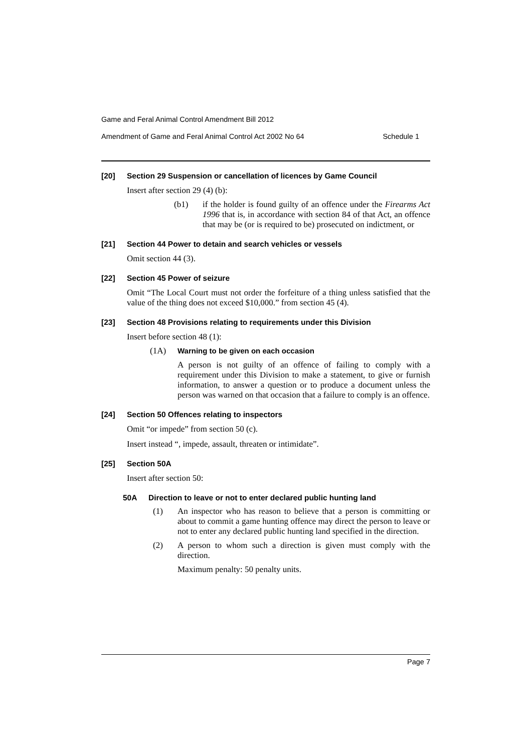Game and Feral Animal Control Amendment Bill 2012
Amendment of Game and Feral Animal Control Act 2002 No 64 Schedule 1
[20] Section 29 Suspension or cancellation of licences by Game Council
Insert after section 29 (4) (b):
(b1) if the holder is found guilty of an offence under the Firearms Act 1996 that is, in accordance with section 84 of that Act, an offence that may be (or is required to be) prosecuted on indictment, or
[21] Section 44 Power to detain and search vehicles or vessels
Omit section 44 (3).
[22] Section 45 Power of seizure
Omit “The Local Court must not order the forfeiture of a thing unless satisfied that the value of the thing does not exceed $10,000.” from section 45 (4).
[23] Section 48 Provisions relating to requirements under this Division
Insert before section 48 (1):
(1A) Warning to be given on each occasion
A person is not guilty of an offence of failing to comply with a requirement under this Division to make a statement, to give or furnish information, to answer a question or to produce a document unless the person was warned on that occasion that a failure to comply is an offence.
[24] Section 50 Offences relating to inspectors
Omit “or impede” from section 50 (c).
Insert instead “, impede, assault, threaten or intimidate”.
[25] Section 50A
Insert after section 50:
50A Direction to leave or not to enter declared public hunting land
(1) An inspector who has reason to believe that a person is committing or about to commit a game hunting offence may direct the person to leave or not to enter any declared public hunting land specified in the direction.
(2) A person to whom such a direction is given must comply with the direction.
Maximum penalty: 50 penalty units.
Page 7